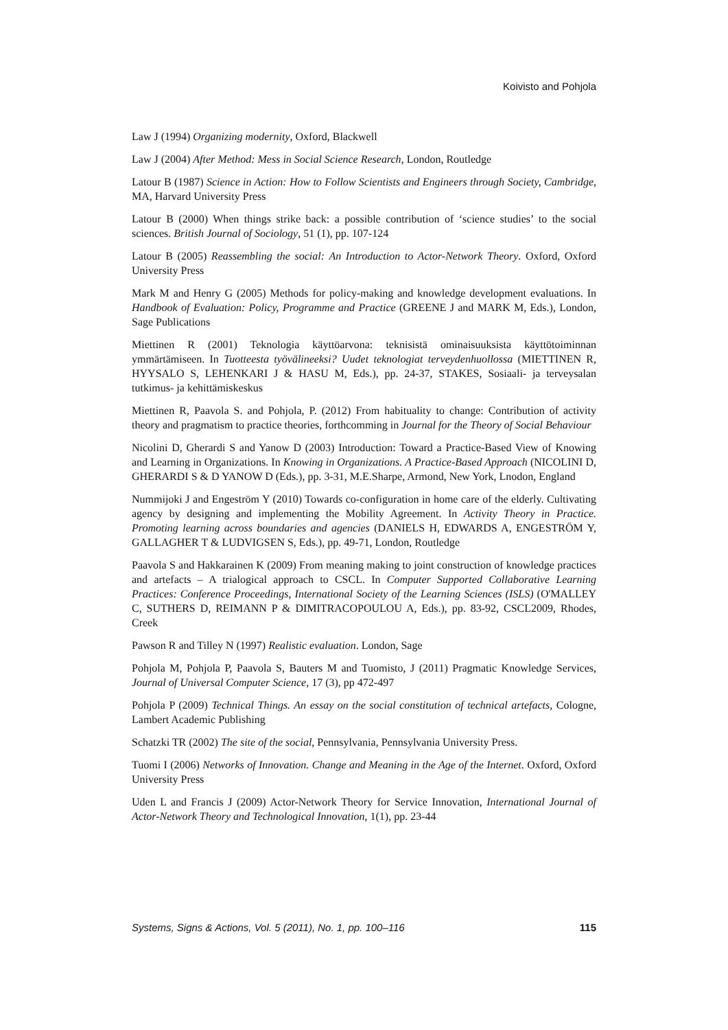Koivisto and Pohjola
Law J (1994) Organizing modernity, Oxford, Blackwell
Law J (2004) After Method: Mess in Social Science Research, London, Routledge
Latour B (1987) Science in Action: How to Follow Scientists and Engineers through Society, Cambridge, MA, Harvard University Press
Latour B (2000) When things strike back: a possible contribution of ‘science studies’ to the social sciences. British Journal of Sociology, 51 (1), pp. 107-124
Latour B (2005) Reassembling the social: An Introduction to Actor-Network Theory. Oxford, Oxford University Press
Mark M and Henry G (2005) Methods for policy-making and knowledge development evaluations. In Handbook of Evaluation: Policy, Programme and Practice (GREENE J and MARK M, Eds.), London, Sage Publications
Miettinen R (2001) Teknologia käyttöarvona: teknisistä ominaisuuksista käyttötoiminnan ymmärtämiseen. In Tuotteesta työvälineeksi? Uudet teknologiat terveydenhuollossa (MIETTINEN R, HYYSALO S, LEHENKARI J & HASU M, Eds.), pp. 24-37, STAKES, Sosiaali- ja terveysalan tutkimus- ja kehittämiskeskus
Miettinen R, Paavola S. and Pohjola, P. (2012) From habituality to change: Contribution of activity theory and pragmatism to practice theories, forthcomming in Journal for the Theory of Social Behaviour
Nicolini D, Gherardi S and Yanow D (2003) Introduction: Toward a Practice-Based View of Knowing and Learning in Organizations. In Knowing in Organizations. A Practice-Based Approach (NICOLINI D, GHERARDI S & D YANOW D (Eds.), pp. 3-31, M.E.Sharpe, Armond, New York, Lnodon, England
Nummijoki J and Engeström Y (2010) Towards co-configuration in home care of the elderly. Cultivating agency by designing and implementing the Mobility Agreement. In Activity Theory in Practice. Promoting learning across boundaries and agencies (DANIELS H, EDWARDS A, ENGESTRÖM Y, GALLAGHER T & LUDVIGSEN S, Eds.), pp. 49-71, London, Routledge
Paavola S and Hakkarainen K (2009) From meaning making to joint construction of knowledge practices and artefacts – A trialogical approach to CSCL. In Computer Supported Collaborative Learning Practices: Conference Proceedings, International Society of the Learning Sciences (ISLS) (O'MALLEY C, SUTHERS D, REIMANN P & DIMITRACOPOULOU A, Eds.), pp. 83-92, CSCL2009, Rhodes, Creek
Pawson R and Tilley N (1997) Realistic evaluation. London, Sage
Pohjola M, Pohjola P, Paavola S, Bauters M and Tuomisto, J (2011) Pragmatic Knowledge Services, Journal of Universal Computer Science, 17 (3), pp 472-497
Pohjola P (2009) Technical Things. An essay on the social constitution of technical artefacts, Cologne, Lambert Academic Publishing
Schatzki TR (2002) The site of the social, Pennsylvania, Pennsylvania University Press.
Tuomi I (2006) Networks of Innovation. Change and Meaning in the Age of the Internet. Oxford, Oxford University Press
Uden L and Francis J (2009) Actor-Network Theory for Service Innovation, International Journal of Actor-Network Theory and Technological Innovation, 1(1), pp. 23-44
Systems, Signs & Actions, Vol. 5 (2011), No. 1, pp. 100–116 115